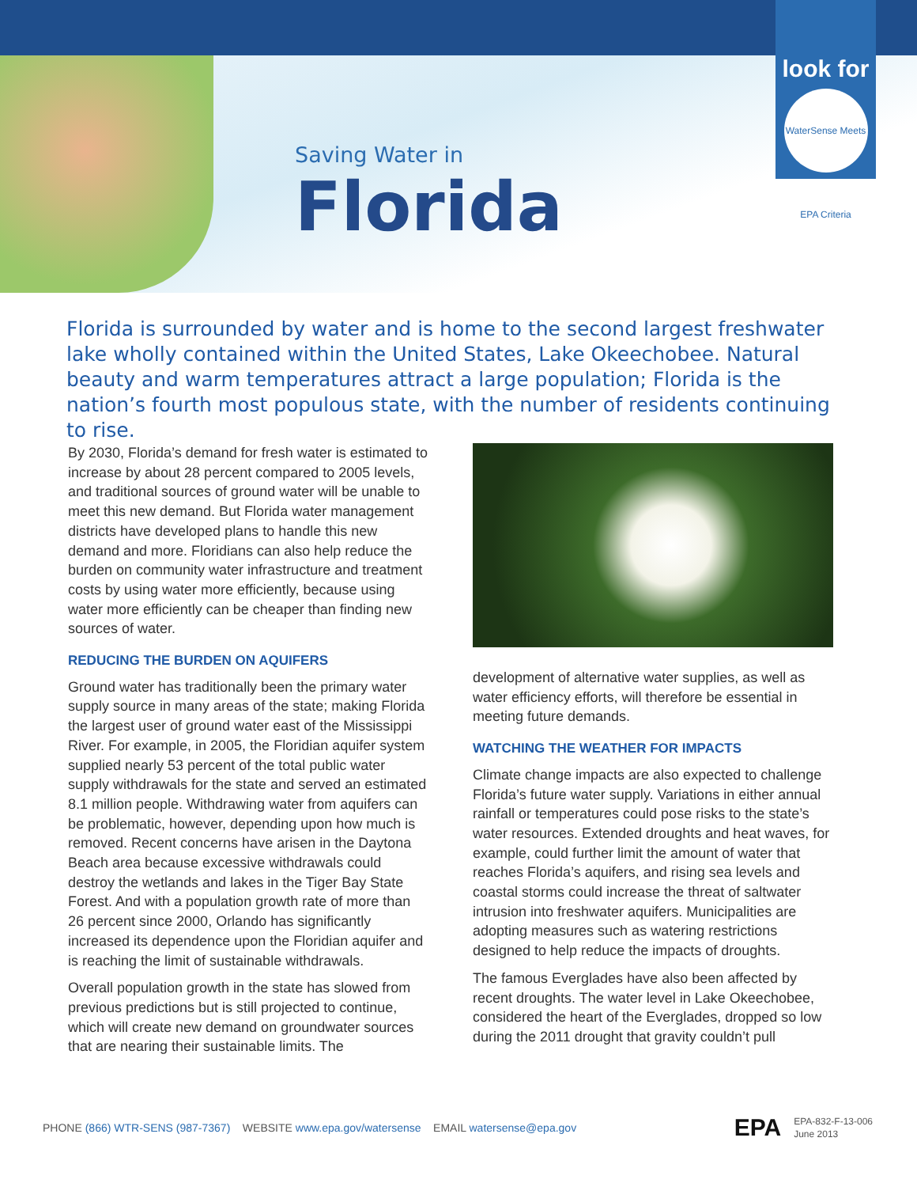look for
WaterSense Meets EPA Criteria
Saving Water in
Florida
Florida is surrounded by water and is home to the second largest freshwater lake wholly contained within the United States, Lake Okeechobee. Natural beauty and warm temperatures attract a large population; Florida is the nation’s fourth most populous state, with the number of residents continuing to rise.
By 2030, Florida’s demand for fresh water is estimated to increase by about 28 percent compared to 2005 levels, and traditional sources of ground water will be unable to meet this new demand. But Florida water management districts have developed plans to handle this new demand and more. Floridians can also help reduce the burden on community water infrastructure and treatment costs by using water more efficiently, because using water more efficiently can be cheaper than finding new sources of water.
REDUCING THE BURDEN ON AQUIFERS
Ground water has traditionally been the primary water supply source in many areas of the state; making Florida the largest user of ground water east of the Mississippi River. For example, in 2005, the Floridian aquifer system supplied nearly 53 percent of the total public water supply withdrawals for the state and served an estimated 8.1 million people. Withdrawing water from aquifers can be problematic, however, depending upon how much is removed. Recent concerns have arisen in the Daytona Beach area because excessive withdrawals could destroy the wetlands and lakes in the Tiger Bay State Forest. And with a population growth rate of more than 26 percent since 2000, Orlando has significantly increased its dependence upon the Floridian aquifer and is reaching the limit of sustainable withdrawals.
Overall population growth in the state has slowed from previous predictions but is still projected to continue, which will create new demand on groundwater sources that are nearing their sustainable limits. The
development of alternative water supplies, as well as water efficiency efforts, will therefore be essential in meeting future demands.
WATCHING THE WEATHER FOR IMPACTS
Climate change impacts are also expected to challenge Florida’s future water supply. Variations in either annual rainfall or temperatures could pose risks to the state’s water resources. Extended droughts and heat waves, for example, could further limit the amount of water that reaches Florida’s aquifers, and rising sea levels and coastal storms could increase the threat of saltwater intrusion into freshwater aquifers. Municipalities are adopting measures such as watering restrictions designed to help reduce the impacts of droughts.
The famous Everglades have also been affected by recent droughts. The water level in Lake Okeechobee, considered the heart of the Everglades, dropped so low during the 2011 drought that gravity couldn’t pull
PHONE (866) WTR-SENS (987-7367) WEBSITE www.epa.gov/watersense EMAIL watersense@epa.gov EPA EPA-832-F-13-006
June 2013